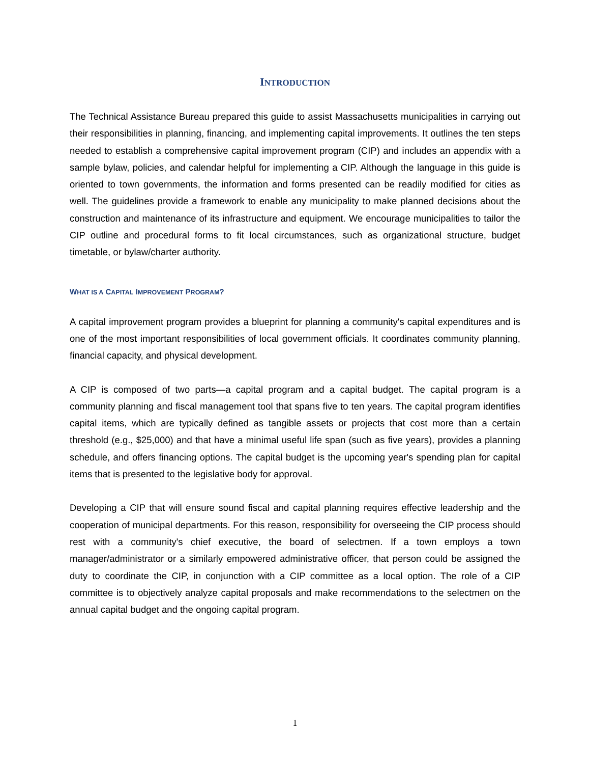INTRODUCTION
The Technical Assistance Bureau prepared this guide to assist Massachusetts municipalities in carrying out their responsibilities in planning, financing, and implementing capital improvements. It outlines the ten steps needed to establish a comprehensive capital improvement program (CIP) and includes an appendix with a sample bylaw, policies, and calendar helpful for implementing a CIP. Although the language in this guide is oriented to town governments, the information and forms presented can be readily modified for cities as well. The guidelines provide a framework to enable any municipality to make planned decisions about the construction and maintenance of its infrastructure and equipment. We encourage municipalities to tailor the CIP outline and procedural forms to fit local circumstances, such as organizational structure, budget timetable, or bylaw/charter authority.
WHAT IS A CAPITAL IMPROVEMENT PROGRAM?
A capital improvement program provides a blueprint for planning a community's capital expenditures and is one of the most important responsibilities of local government officials. It coordinates community planning, financial capacity, and physical development.
A CIP is composed of two parts—a capital program and a capital budget. The capital program is a community planning and fiscal management tool that spans five to ten years. The capital program identifies capital items, which are typically defined as tangible assets or projects that cost more than a certain threshold (e.g., $25,000) and that have a minimal useful life span (such as five years), provides a planning schedule, and offers financing options. The capital budget is the upcoming year's spending plan for capital items that is presented to the legislative body for approval.
Developing a CIP that will ensure sound fiscal and capital planning requires effective leadership and the cooperation of municipal departments. For this reason, responsibility for overseeing the CIP process should rest with a community's chief executive, the board of selectmen. If a town employs a town manager/administrator or a similarly empowered administrative officer, that person could be assigned the duty to coordinate the CIP, in conjunction with a CIP committee as a local option. The role of a CIP committee is to objectively analyze capital proposals and make recommendations to the selectmen on the annual capital budget and the ongoing capital program.
1